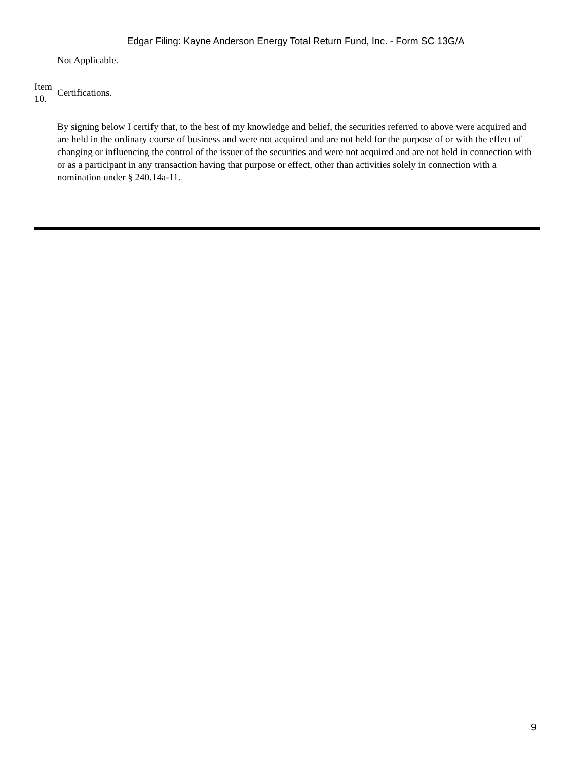Edgar Filing: Kayne Anderson Energy Total Return Fund, Inc. - Form SC 13G/A
Not Applicable.
Item
10.
Certifications.
By signing below I certify that, to the best of my knowledge and belief, the securities referred to above were acquired and are held in the ordinary course of business and were not acquired and are not held for the purpose of or with the effect of changing or influencing the control of the issuer of the securities and were not acquired and are not held in connection with or as a participant in any transaction having that purpose or effect, other than activities solely in connection with a nomination under § 240.14a-11.
9